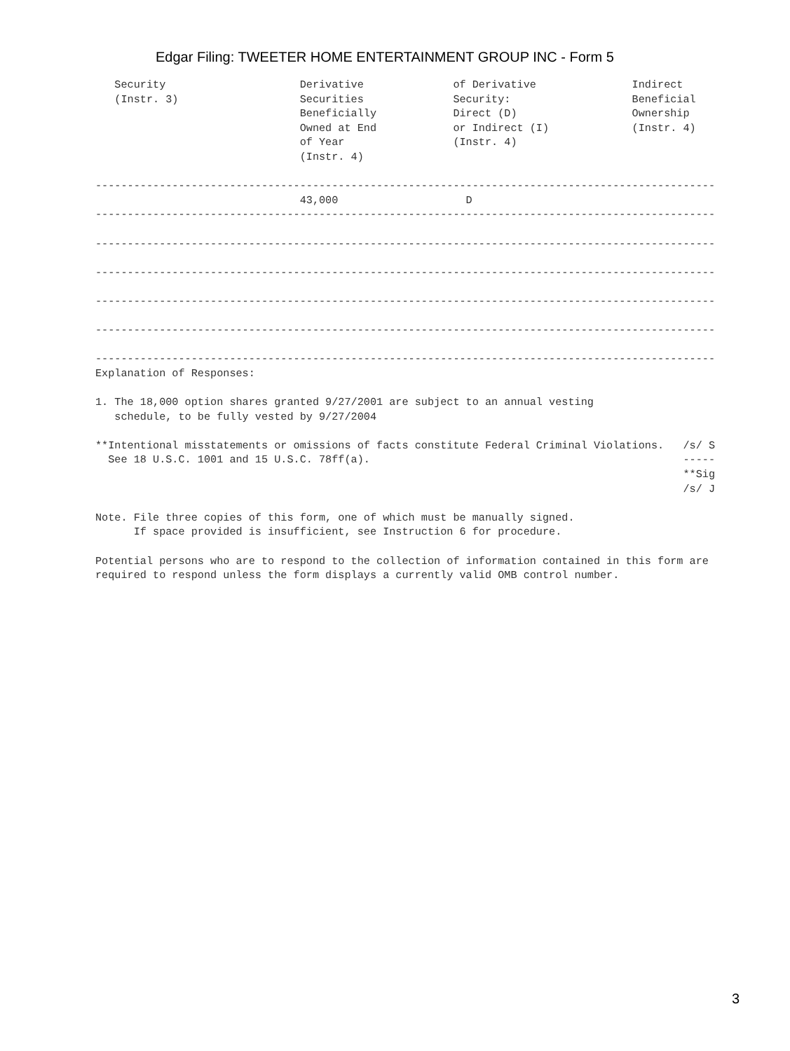Edgar Filing: TWEETER HOME ENTERTAINMENT GROUP INC - Form 5
   Security                     Derivative              of Derivative               Indirect
   (Instr. 3)                   Securities              Security:                   Beneficial
                                Beneficially            Direct (D)                  Ownership
                                Owned at End            or Indirect (I)             (Instr. 4)
                                of Year                 (Instr. 4)
                                (Instr. 4)

-------------------------------------------------------------------------------------------------
                                43,000                    D
-------------------------------------------------------------------------------------------------

-------------------------------------------------------------------------------------------------

-------------------------------------------------------------------------------------------------

-------------------------------------------------------------------------------------------------

-------------------------------------------------------------------------------------------------

-------------------------------------------------------------------------------------------------
Explanation of Responses:

1. The 18,000 option shares granted 9/27/2001 are subject to an annual vesting
   schedule, to be fully vested by 9/27/2004

**Intentional misstatements or omissions of facts constitute Federal Criminal Violations.   /s/ S
  See 18 U.S.C. 1001 and 15 U.S.C. 78ff(a).                                                 -----
                                                                                            **Sig
                                                                                            /s/ J

Note. File three copies of this form, one of which must be manually signed.
      If space provided is insufficient, see Instruction 6 for procedure.

Potential persons who are to respond to the collection of information contained in this form are
required to respond unless the form displays a currently valid OMB control number.
3